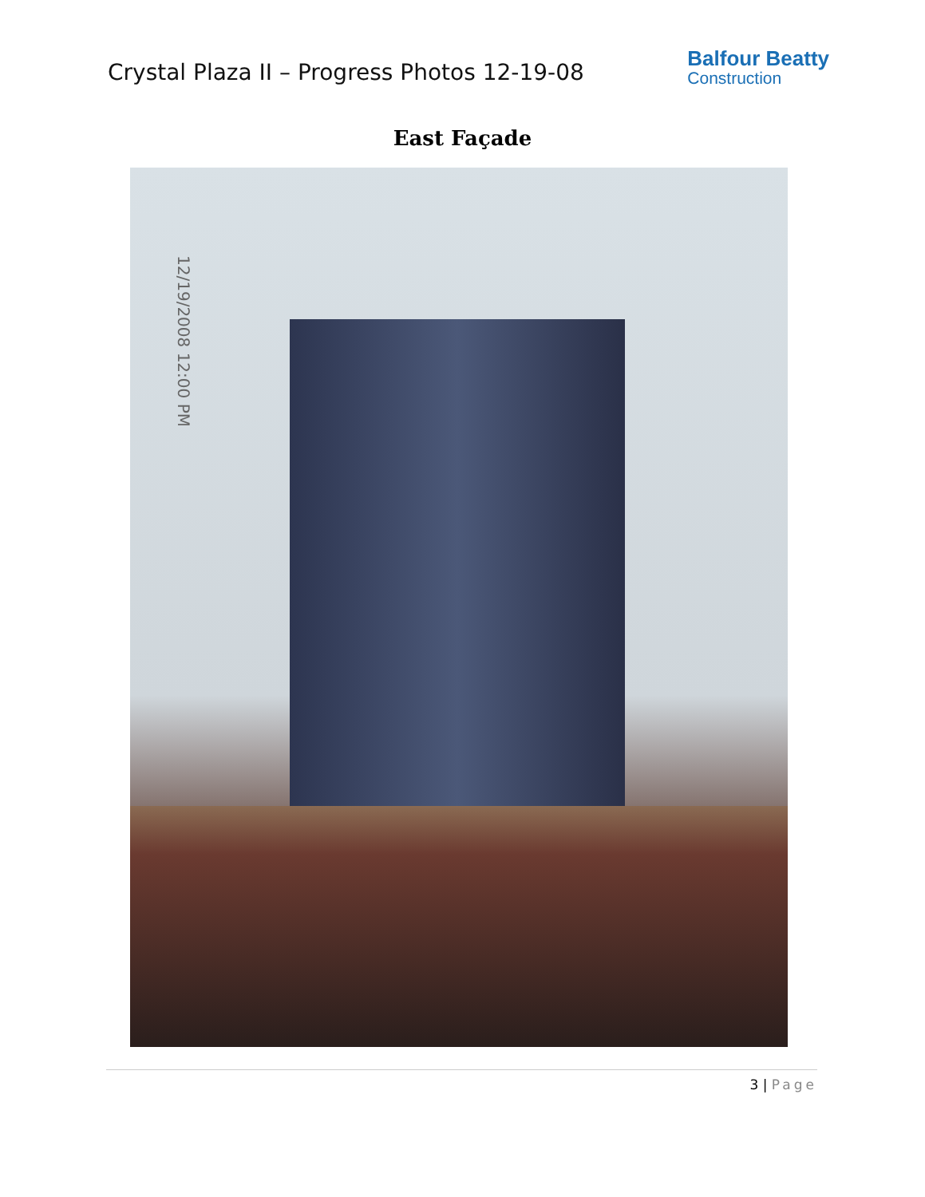Crystal Plaza II – Progress Photos 12-19-08
Balfour Beatty
Construction
East Façade
12/19/2008 12:00 PM
3 | Page